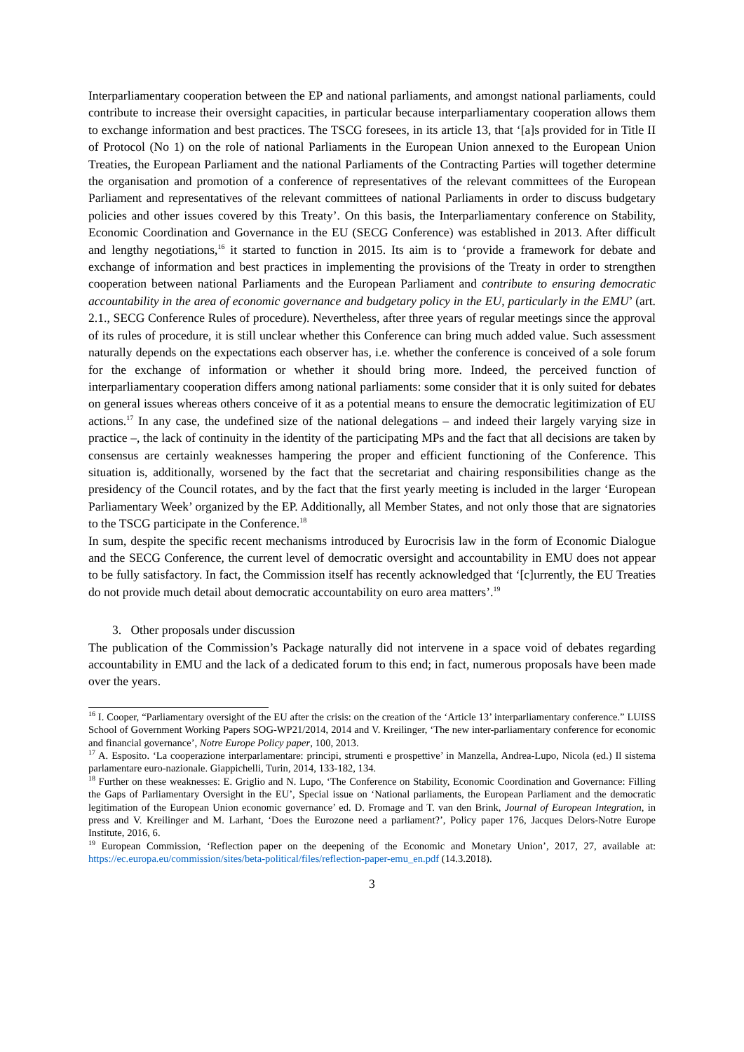Interparliamentary cooperation between the EP and national parliaments, and amongst national parliaments, could contribute to increase their oversight capacities, in particular because interparliamentary cooperation allows them to exchange information and best practices. The TSCG foresees, in its article 13, that ‘[a]s provided for in Title II of Protocol (No 1) on the role of national Parliaments in the European Union annexed to the European Union Treaties, the European Parliament and the national Parliaments of the Contracting Parties will together determine the organisation and promotion of a conference of representatives of the relevant committees of the European Parliament and representatives of the relevant committees of national Parliaments in order to discuss budgetary policies and other issues covered by this Treaty’. On this basis, the Interparliamentary conference on Stability, Economic Coordination and Governance in the EU (SECG Conference) was established in 2013. After difficult and lengthy negotiations,<sup>16</sup> it started to function in 2015. Its aim is to ‘provide a framework for debate and exchange of information and best practices in implementing the provisions of the Treaty in order to strengthen cooperation between national Parliaments and the European Parliament and contribute to ensuring democratic accountability in the area of economic governance and budgetary policy in the EU, particularly in the EMU’ (art. 2.1., SECG Conference Rules of procedure). Nevertheless, after three years of regular meetings since the approval of its rules of procedure, it is still unclear whether this Conference can bring much added value. Such assessment naturally depends on the expectations each observer has, i.e. whether the conference is conceived of a sole forum for the exchange of information or whether it should bring more. Indeed, the perceived function of interparliamentary cooperation differs among national parliaments: some consider that it is only suited for debates on general issues whereas others conceive of it as a potential means to ensure the democratic legitimization of EU actions.<sup>17</sup> In any case, the undefined size of the national delegations – and indeed their largely varying size in practice –, the lack of continuity in the identity of the participating MPs and the fact that all decisions are taken by consensus are certainly weaknesses hampering the proper and efficient functioning of the Conference. This situation is, additionally, worsened by the fact that the secretariat and chairing responsibilities change as the presidency of the Council rotates, and by the fact that the first yearly meeting is included in the larger ‘European Parliamentary Week’ organized by the EP. Additionally, all Member States, and not only those that are signatories to the TSCG participate in the Conference.<sup>18</sup>
In sum, despite the specific recent mechanisms introduced by Eurocrisis law in the form of Economic Dialogue and the SECG Conference, the current level of democratic oversight and accountability in EMU does not appear to be fully satisfactory. In fact, the Commission itself has recently acknowledged that ‘[c]urrently, the EU Treaties do not provide much detail about democratic accountability on euro area matters’.<sup>19</sup>
3. Other proposals under discussion
The publication of the Commission’s Package naturally did not intervene in a space void of debates regarding accountability in EMU and the lack of a dedicated forum to this end; in fact, numerous proposals have been made over the years.
<sup>16</sup> I. Cooper, “Parliamentary oversight of the EU after the crisis: on the creation of the ‘Article 13’ interparliamentary conference.” LUISS School of Government Working Papers SOG-WP21/2014, 2014 and V. Kreilinger, ‘The new inter-parliamentary conference for economic and financial governance’, Notre Europe Policy paper, 100, 2013.
<sup>17</sup> A. Esposito. ‘La cooperazione interparlamentare: principi, strumenti e prospettive’ in Manzella, Andrea-Lupo, Nicola (ed.) Il sistema parlamentare euro-nazionale. Giappichelli, Turin, 2014, 133-182, 134.
<sup>18</sup> Further on these weaknesses: E. Griglio and N. Lupo, ‘The Conference on Stability, Economic Coordination and Governance: Filling the Gaps of Parliamentary Oversight in the EU’, Special issue on ‘National parliaments, the European Parliament and the democratic legitimation of the European Union economic governance’ ed. D. Fromage and T. van den Brink, Journal of European Integration, in press and V. Kreilinger and M. Larhant, ‘Does the Eurozone need a parliament?’, Policy paper 176, Jacques Delors-Notre Europe Institute, 2016, 6.
<sup>19</sup> European Commission, ‘Reflection paper on the deepening of the Economic and Monetary Union’, 2017, 27, available at: https://ec.europa.eu/commission/sites/beta-political/files/reflection-paper-emu_en.pdf (14.3.2018).
3